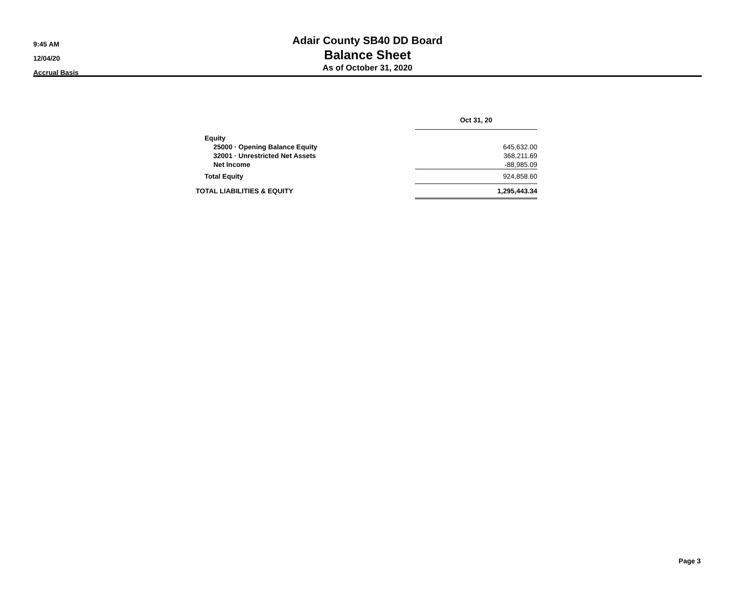9:45 AM
12/04/20
Accrual Basis
Adair County SB40 DD Board
Balance Sheet
As of October 31, 2020
| | Oct 31, 20 |
| Equity | |
| 25000 · Opening Balance Equity | 645,632.00 |
| 32001 · Unrestricted Net Assets | 368,211.69 |
| Net Income | -88,985.09 |
| Total Equity | 924,858.60 |
| TOTAL LIABILITIES & EQUITY | 1,295,443.34 |
Page 3